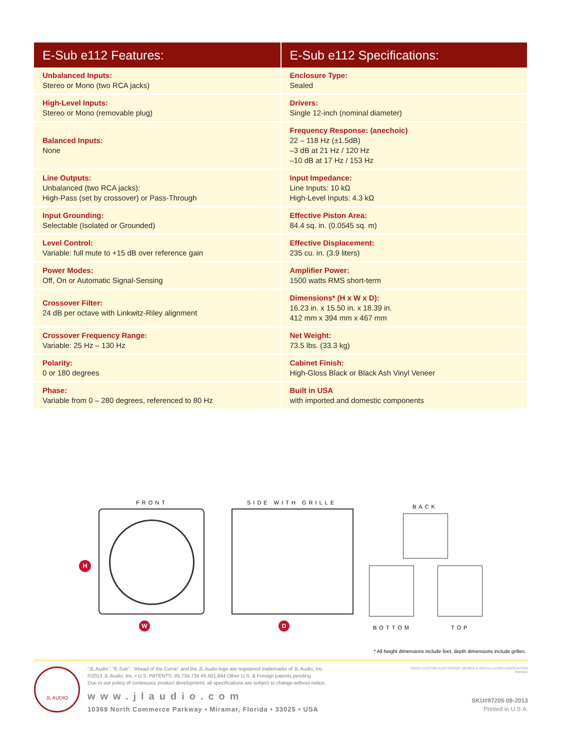| E-Sub e112 Features: | E-Sub e112 Specifications: |
| --- | --- |
| Unbalanced Inputs: Stereo or Mono (two RCA jacks) | Enclosure Type: Sealed |
| High-Level Inputs: Stereo or Mono (removable plug) | Drivers: Single 12-inch (nominal diameter) |
| Balanced Inputs: None | Frequency Response: (anechoic) 22 – 118 Hz (±1.5dB) –3 dB at 21 Hz / 120 Hz –10 dB at 17 Hz / 153 Hz |
| Line Outputs: Unbalanced (two RCA jacks): High-Pass (set by crossover) or Pass-Through | Input Impedance: Line Inputs: 10 kΩ High-Level Inputs: 4.3 kΩ |
| Input Grounding: Selectable (Isolated or Grounded) | Effective Piston Area: 84.4 sq. in. (0.0545 sq. m) |
| Level Control: Variable: full mute to +15 dB over reference gain | Effective Displacement: 235 cu. in. (3.9 liters) |
| Power Modes: Off, On or Automatic Signal-Sensing | Amplifier Power: 1500 watts RMS short-term |
| Crossover Filter: 24 dB per octave with Linkwitz-Riley alignment | Dimensions* (H x W x D): 16.23 in. x 15.50 in. x 18.39 in. 412 mm x 394 mm x 467 mm |
| Crossover Frequency Range: Variable: 25 Hz – 130 Hz | Net Weight: 73.5 lbs. (33.3 kg) |
| Polarity: 0 or 180 degrees | Cabinet Finish: High-Gloss Black or Black Ash Vinyl Veneer |
| Phase: Variable from 0 – 280 degrees, referenced to 80 Hz | Built in USA with imported and domestic components |
FRONT
H
SIDE WITH GRILLE
W D
BACK
BOTTOM TOP
* All height dimensions include feet, depth dimensions include grilles.
JL AUDIO
“JL Audio”, “E-Sub”, “Ahead of the Curve” and the JL Audio logo are registered trademarks of JL Audio, Inc.
©2013 JL Audio, Inc. • U.S. PATENTS: #5,734,734 #6,501,844 Other U.S. & Foreign patents pending.
Due to our policy of continuous product development, all specifications are subject to change without notice.
www.jlaudio.com
10369 North Commerce Parkway • Miramar, Florida • 33025 • USA
CEDIA CUSTOM ELECTRONIC DESIGN & INSTALLATION ASSOCIATION
Member
SKU#97205 09-2013
Printed in U.S.A.